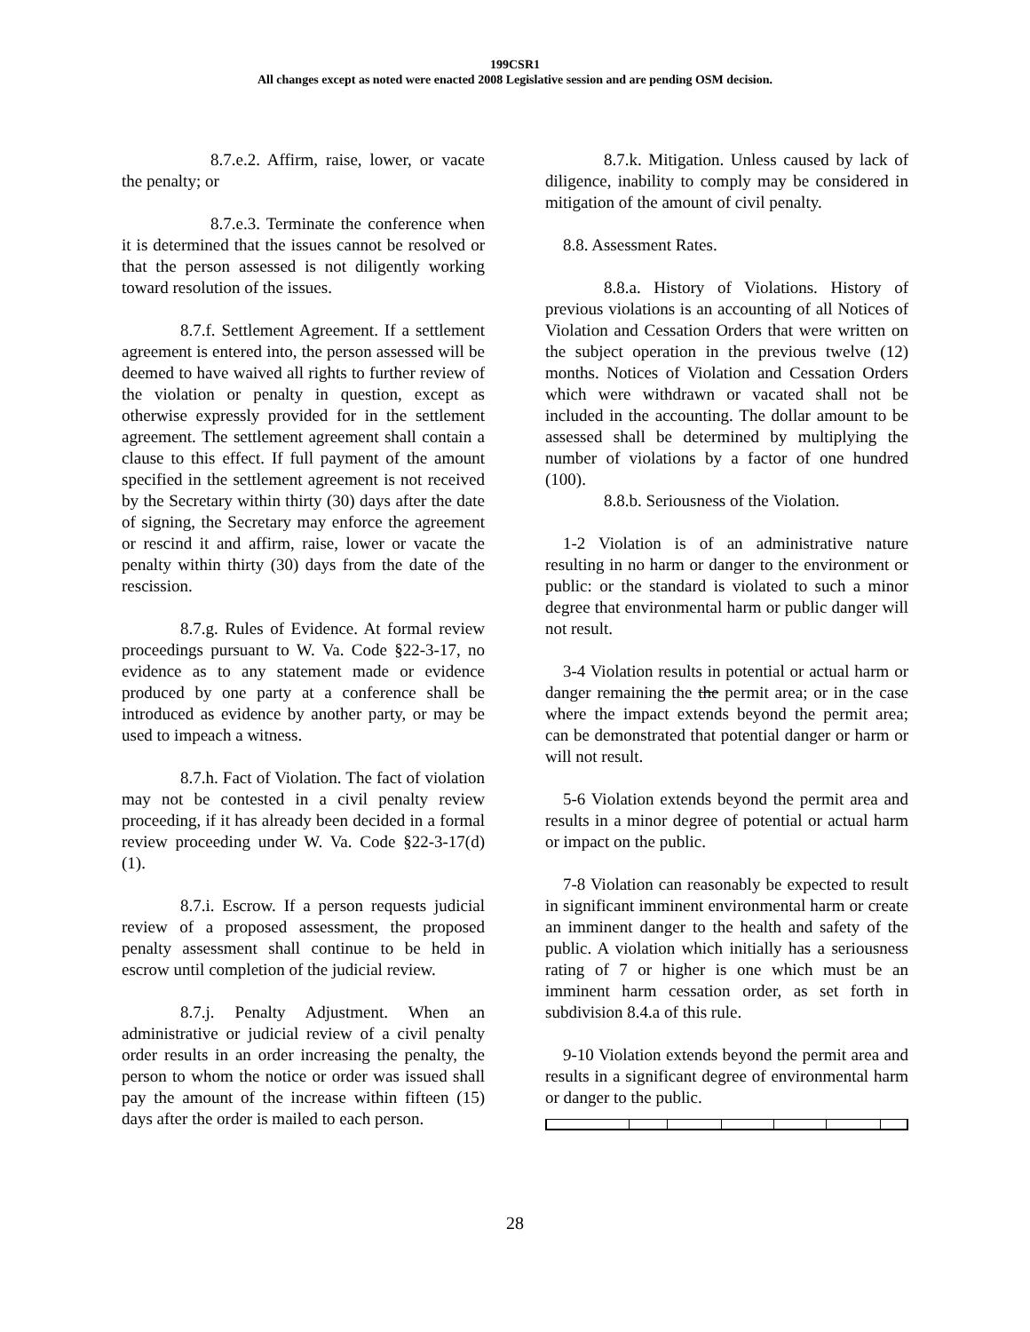199CSR1
All changes except as noted were enacted 2008 Legislative session and are pending OSM decision.
8.7.e.2. Affirm, raise, lower, or vacate the penalty; or
8.7.e.3. Terminate the conference when it is determined that the issues cannot be resolved or that the person assessed is not diligently working toward resolution of the issues.
8.7.f. Settlement Agreement. If a settlement agreement is entered into, the person assessed will be deemed to have waived all rights to further review of the violation or penalty in question, except as otherwise expressly provided for in the settlement agreement. The settlement agreement shall contain a clause to this effect. If full payment of the amount specified in the settlement agreement is not received by the Secretary within thirty (30) days after the date of signing, the Secretary may enforce the agreement or rescind it and affirm, raise, lower or vacate the penalty within thirty (30) days from the date of the rescission.
8.7.g. Rules of Evidence. At formal review proceedings pursuant to W. Va. Code §22-3-17, no evidence as to any statement made or evidence produced by one party at a conference shall be introduced as evidence by another party, or may be used to impeach a witness.
8.7.h. Fact of Violation. The fact of violation may not be contested in a civil penalty review proceeding, if it has already been decided in a formal review proceeding under W. Va. Code §22-3-17(d)(1).
8.7.i. Escrow. If a person requests judicial review of a proposed assessment, the proposed penalty assessment shall continue to be held in escrow until completion of the judicial review.
8.7.j. Penalty Adjustment. When an administrative or judicial review of a civil penalty order results in an order increasing the penalty, the person to whom the notice or order was issued shall pay the amount of the increase within fifteen (15) days after the order is mailed to each person.
8.7.k. Mitigation. Unless caused by lack of diligence, inability to comply may be considered in mitigation of the amount of civil penalty.
8.8. Assessment Rates.
8.8.a. History of Violations. History of previous violations is an accounting of all Notices of Violation and Cessation Orders that were written on the subject operation in the previous twelve (12) months. Notices of Violation and Cessation Orders which were withdrawn or vacated shall not be included in the accounting. The dollar amount to be assessed shall be determined by multiplying the number of violations by a factor of one hundred (100).
8.8.b. Seriousness of the Violation.
1-2 Violation is of an administrative nature resulting in no harm or danger to the environment or public: or the standard is violated to such a minor degree that environmental harm or public danger will not result.
3-4 Violation results in potential or actual harm or danger remaining the the permit area; or in the case where the impact extends beyond the permit area; can be demonstrated that potential danger or harm or will not result.
5-6 Violation extends beyond the permit area and results in a minor degree of potential or actual harm or impact on the public.
7-8 Violation can reasonably be expected to result in significant imminent environmental harm or create an imminent danger to the health and safety of the public. A violation which initially has a seriousness rating of 7 or higher is one which must be an imminent harm cessation order, as set forth in subdivision 8.4.a of this rule.
9-10 Violation extends beyond the permit area and results in a significant degree of environmental harm or danger to the public.
28